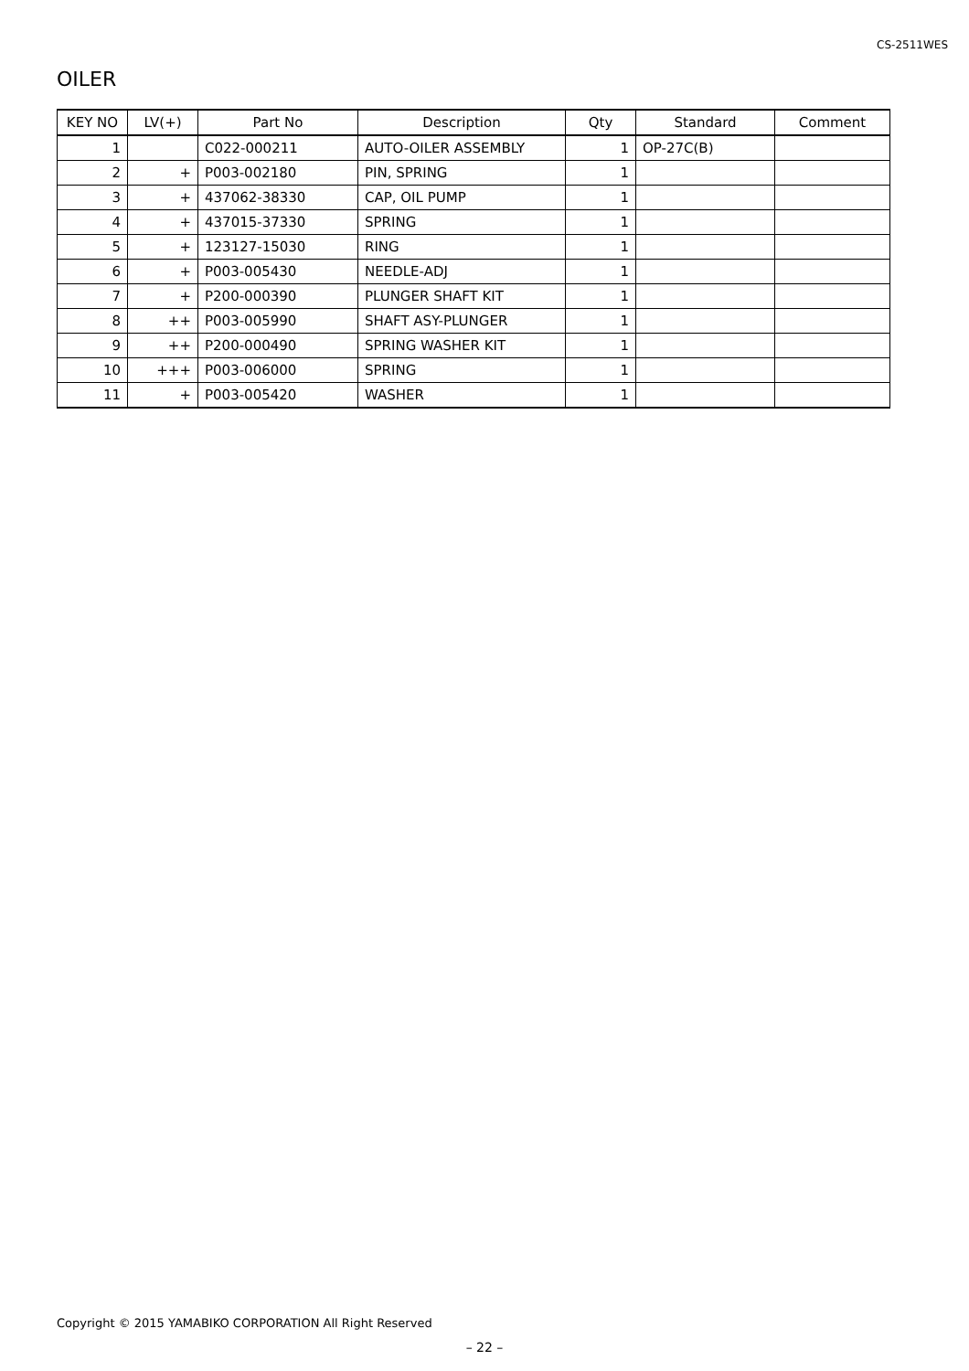CS-2511WES
OILER
| KEY NO | LV(+) | Part No | Description | Qty | Standard | Comment |
| --- | --- | --- | --- | --- | --- | --- |
| 1 | | C022-000211 | AUTO-OILER ASSEMBLY | 1 | OP-27C(B) | |
| 2 | + | P003-002180 | PIN, SPRING | 1 | | |
| 3 | + | 437062-38330 | CAP, OIL PUMP | 1 | | |
| 4 | + | 437015-37330 | SPRING | 1 | | |
| 5 | + | 123127-15030 | RING | 1 | | |
| 6 | + | P003-005430 | NEEDLE-ADJ | 1 | | |
| 7 | + | P200-000390 | PLUNGER SHAFT KIT | 1 | | |
| 8 | ++ | P003-005990 | SHAFT ASY-PLUNGER | 1 | | |
| 9 | ++ | P200-000490 | SPRING WASHER KIT | 1 | | |
| 10 | +++ | P003-006000 | SPRING | 1 | | |
| 11 | + | P003-005420 | WASHER | 1 | | |
Copyright © 2015 YAMABIKO CORPORATION All Right Reserved
– 22 –